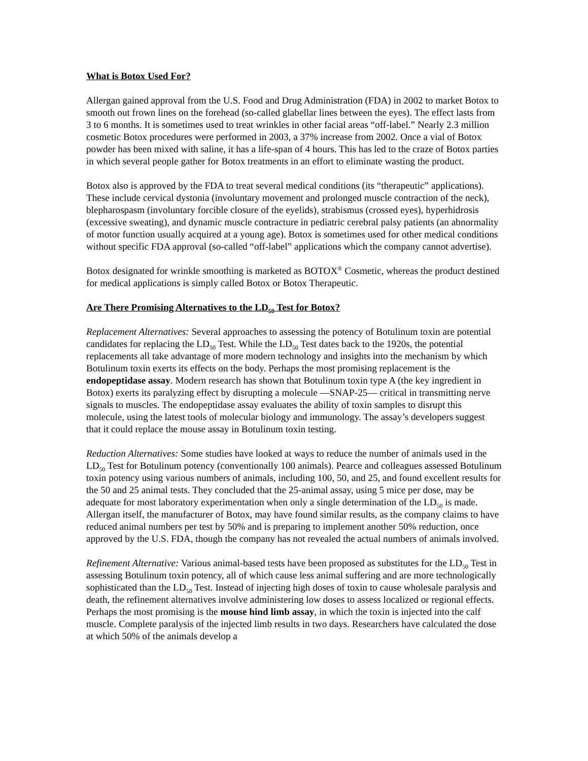What is Botox Used For?
Allergan gained approval from the U.S. Food and Drug Administration (FDA) in 2002 to market Botox to smooth out frown lines on the forehead (so-called glabellar lines between the eyes). The effect lasts from 3 to 6 months. It is sometimes used to treat wrinkles in other facial areas “off-label.” Nearly 2.3 million cosmetic Botox procedures were performed in 2003, a 37% increase from 2002. Once a vial of Botox powder has been mixed with saline, it has a life-span of 4 hours. This has led to the craze of Botox parties in which several people gather for Botox treatments in an effort to eliminate wasting the product.
Botox also is approved by the FDA to treat several medical conditions (its “therapeutic” applications). These include cervical dystonia (involuntary movement and prolonged muscle contraction of the neck), blepharospasm (involuntary forcible closure of the eyelids), strabismus (crossed eyes), hyperhidrosis (excessive sweating), and dynamic muscle contracture in pediatric cerebral palsy patients (an abnormality of motor function usually acquired at a young age). Botox is sometimes used for other medical conditions without specific FDA approval (so-called “off-label” applications which the company cannot advertise).
Botox designated for wrinkle smoothing is marketed as BOTOX<sup>®</sup> Cosmetic, whereas the product destined for medical applications is simply called Botox or Botox Therapeutic.
Are There Promising Alternatives to the LD<sub>50</sub> Test for Botox?
Replacement Alternatives: Several approaches to assessing the potency of Botulinum toxin are potential candidates for replacing the LD<sub>50</sub> Test. While the LD<sub>50</sub> Test dates back to the 1920s, the potential replacements all take advantage of more modern technology and insights into the mechanism by which Botulinum toxin exerts its effects on the body. Perhaps the most promising replacement is the endopeptidase assay. Modern research has shown that Botulinum toxin type A (the key ingredient in Botox) exerts its paralyzing effect by disrupting a molecule —SNAP-25— critical in transmitting nerve signals to muscles. The endopeptidase assay evaluates the ability of toxin samples to disrupt this molecule, using the latest tools of molecular biology and immunology. The assay’s developers suggest that it could replace the mouse assay in Botulinum toxin testing.
Reduction Alternatives: Some studies have looked at ways to reduce the number of animals used in the LD<sub>50</sub> Test for Botulinum potency (conventionally 100 animals). Pearce and colleagues assessed Botulinum toxin potency using various numbers of animals, including 100, 50, and 25, and found excellent results for the 50 and 25 animal tests. They concluded that the 25-animal assay, using 5 mice per dose, may be adequate for most laboratory experimentation when only a single determination of the LD<sub>50</sub> is made. Allergan itself, the manufacturer of Botox, may have found similar results, as the company claims to have reduced animal numbers per test by 50% and is preparing to implement another 50% reduction, once approved by the U.S. FDA, though the company has not revealed the actual numbers of animals involved.
Refinement Alternative: Various animal-based tests have been proposed as substitutes for the LD<sub>50</sub> Test in assessing Botulinum toxin potency, all of which cause less animal suffering and are more technologically sophisticated than the LD<sub>50</sub> Test. Instead of injecting high doses of toxin to cause wholesale paralysis and death, the refinement alternatives involve administering low doses to assess localized or regional effects. Perhaps the most promising is the mouse hind limb assay, in which the toxin is injected into the calf muscle. Complete paralysis of the injected limb results in two days. Researchers have calculated the dose at which 50% of the animals develop a